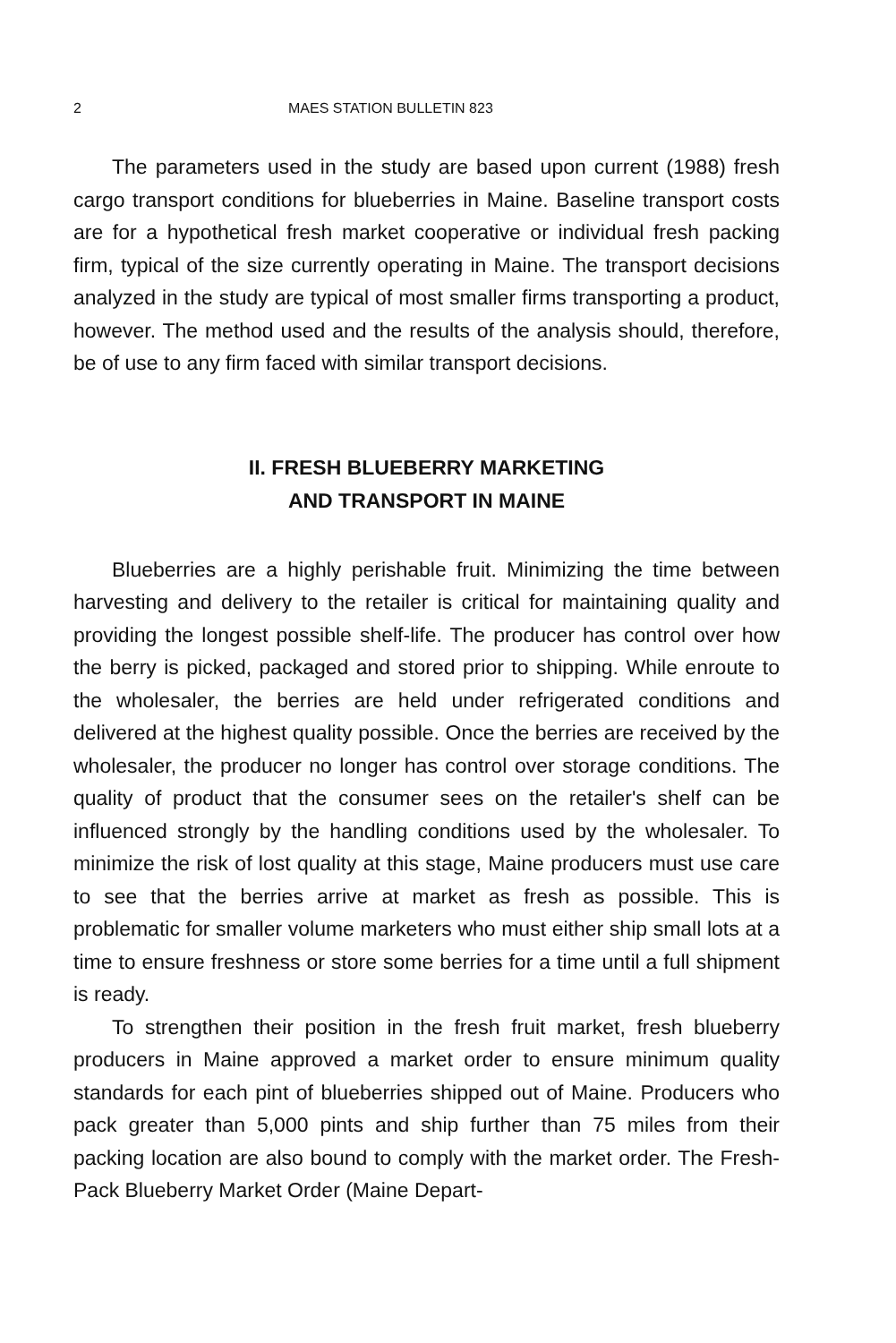2 MAES STATION BULLETIN 823
The parameters used in the study are based upon current (1988) fresh cargo transport conditions for blueberries in Maine. Baseline transport costs are for a hypothetical fresh market cooperative or individual fresh packing firm, typical of the size currently operating in Maine. The transport decisions analyzed in the study are typical of most smaller firms transporting a product, however. The method used and the results of the analysis should, therefore, be of use to any firm faced with similar transport decisions.
II. FRESH BLUEBERRY MARKETING
AND TRANSPORT IN MAINE
Blueberries are a highly perishable fruit. Minimizing the time between harvesting and delivery to the retailer is critical for maintaining quality and providing the longest possible shelf-life. The producer has control over how the berry is picked, packaged and stored prior to shipping. While enroute to the wholesaler, the berries are held under refrigerated conditions and delivered at the highest quality possible. Once the berries are received by the wholesaler, the producer no longer has control over storage conditions. The quality of product that the consumer sees on the retailer's shelf can be influenced strongly by the handling conditions used by the wholesaler. To minimize the risk of lost quality at this stage, Maine producers must use care to see that the berries arrive at market as fresh as possible. This is problematic for smaller volume marketers who must either ship small lots at a time to ensure freshness or store some berries for a time until a full shipment is ready.
To strengthen their position in the fresh fruit market, fresh blueberry producers in Maine approved a market order to ensure minimum quality standards for each pint of blueberries shipped out of Maine. Producers who pack greater than 5,000 pints and ship further than 75 miles from their packing location are also bound to comply with the market order. The Fresh-Pack Blueberry Market Order (Maine Depart-